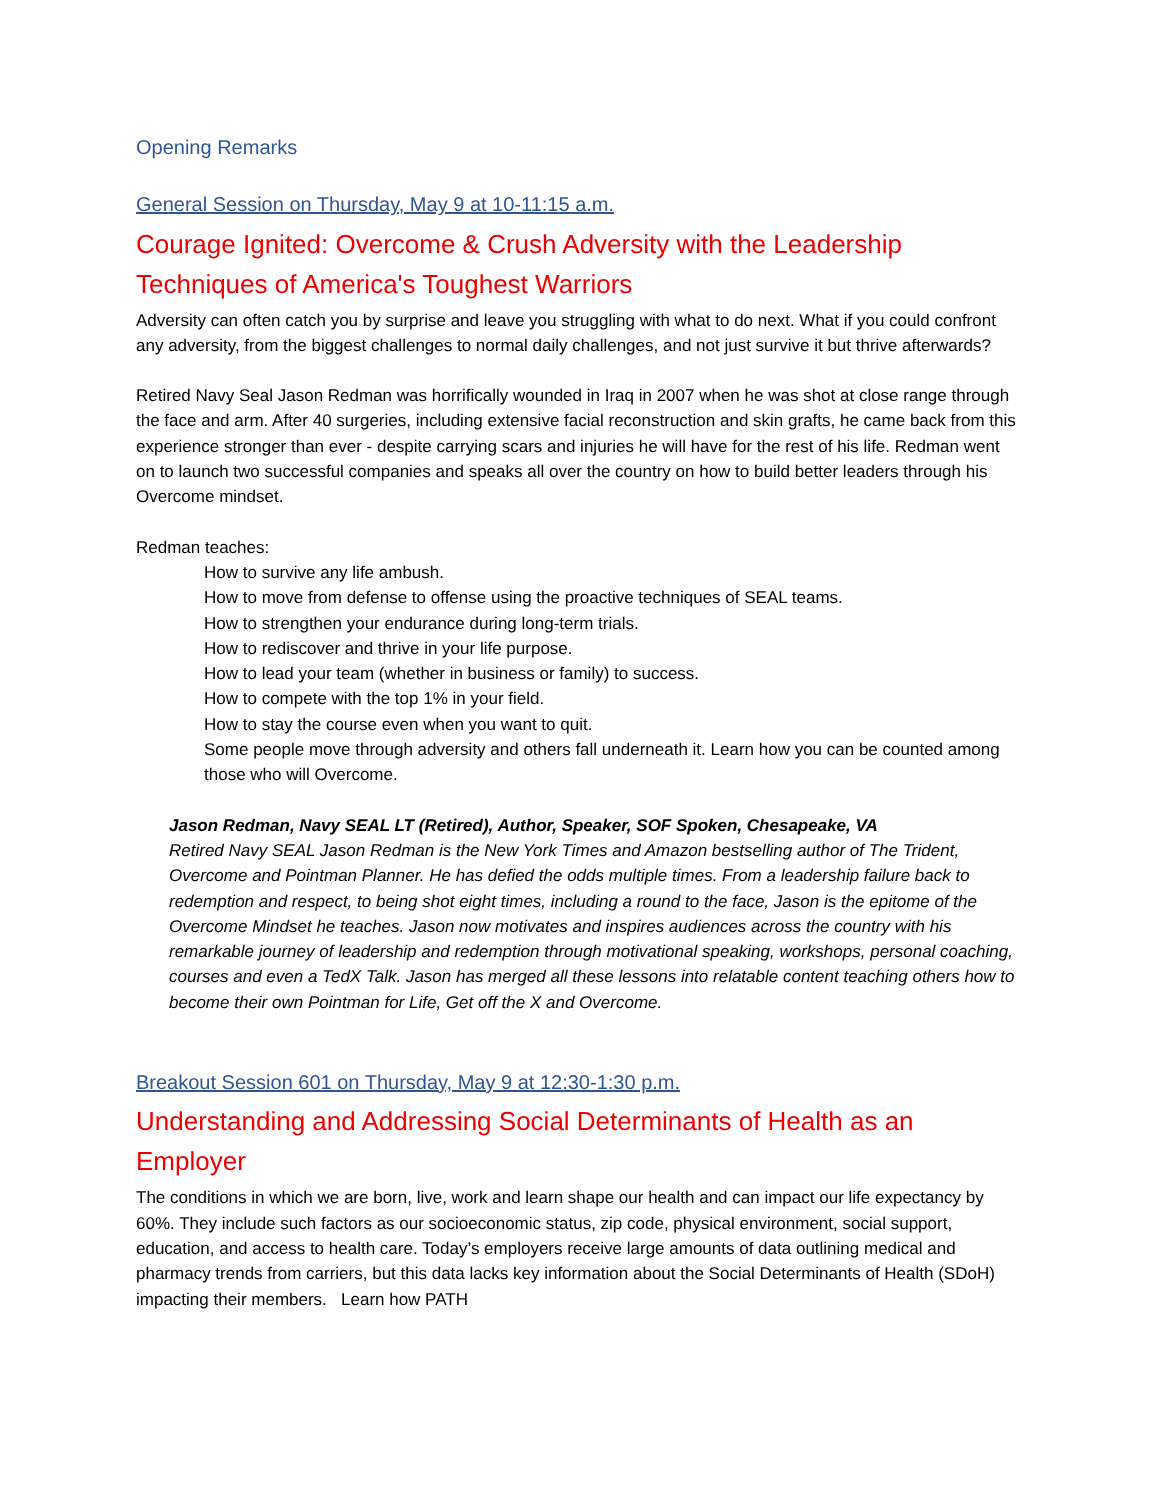Opening Remarks
General Session on Thursday, May 9 at 10-11:15 a.m.
Courage Ignited: Overcome & Crush Adversity with the Leadership Techniques of America's Toughest Warriors
Adversity can often catch you by surprise and leave you struggling with what to do next. What if you could confront any adversity, from the biggest challenges to normal daily challenges, and not just survive it but thrive afterwards?
Retired Navy Seal Jason Redman was horrifically wounded in Iraq in 2007 when he was shot at close range through the face and arm. After 40 surgeries, including extensive facial reconstruction and skin grafts, he came back from this experience stronger than ever - despite carrying scars and injuries he will have for the rest of his life. Redman went on to launch two successful companies and speaks all over the country on how to build better leaders through his Overcome mindset.
Redman teaches:
How to survive any life ambush.
How to move from defense to offense using the proactive techniques of SEAL teams.
How to strengthen your endurance during long-term trials.
How to rediscover and thrive in your life purpose.
How to lead your team (whether in business or family) to success.
How to compete with the top 1% in your field.
How to stay the course even when you want to quit.
Some people move through adversity and others fall underneath it. Learn how you can be counted among those who will Overcome.
Jason Redman, Navy SEAL LT (Retired), Author, Speaker, SOF Spoken, Chesapeake, VA
Retired Navy SEAL Jason Redman is the New York Times and Amazon bestselling author of The Trident, Overcome and Pointman Planner. He has defied the odds multiple times. From a leadership failure back to redemption and respect, to being shot eight times, including a round to the face, Jason is the epitome of the Overcome Mindset he teaches. Jason now motivates and inspires audiences across the country with his remarkable journey of leadership and redemption through motivational speaking, workshops, personal coaching, courses and even a TedX Talk. Jason has merged all these lessons into relatable content teaching others how to become their own Pointman for Life, Get off the X and Overcome.
Breakout Session 601 on Thursday, May 9 at 12:30-1:30 p.m.
Understanding and Addressing Social Determinants of Health as an Employer
The conditions in which we are born, live, work and learn shape our health and can impact our life expectancy by 60%. They include such factors as our socioeconomic status, zip code, physical environment, social support, education, and access to health care. Today’s employers receive large amounts of data outlining medical and pharmacy trends from carriers, but this data lacks key information about the Social Determinants of Health (SDoH) impacting their members. Learn how PATH